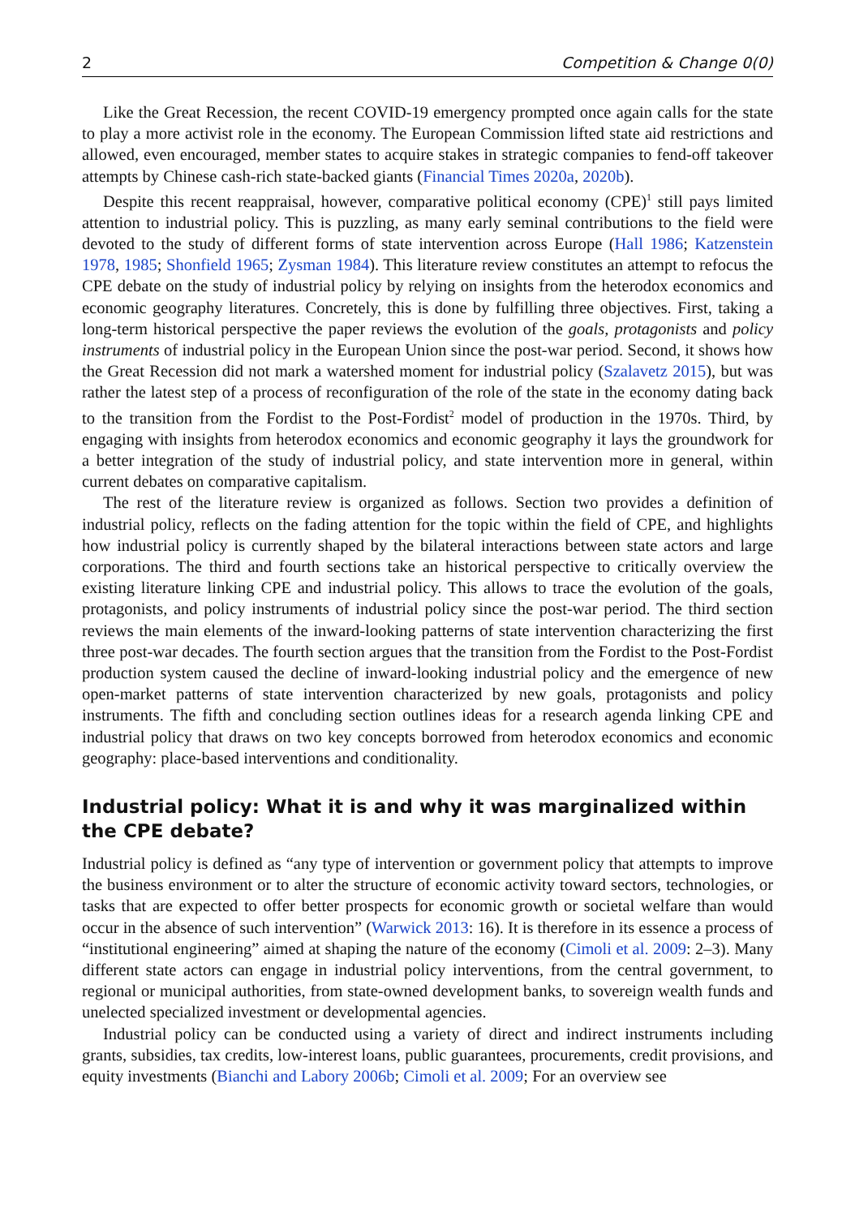2 Competition & Change 0(0)
Like the Great Recession, the recent COVID-19 emergency prompted once again calls for the state to play a more activist role in the economy. The European Commission lifted state aid restrictions and allowed, even encouraged, member states to acquire stakes in strategic companies to fend-off takeover attempts by Chinese cash-rich state-backed giants (Financial Times 2020a, 2020b).
Despite this recent reappraisal, however, comparative political economy (CPE)<sup>1</sup> still pays limited attention to industrial policy. This is puzzling, as many early seminal contributions to the field were devoted to the study of different forms of state intervention across Europe (Hall 1986; Katzenstein 1978, 1985; Shonfield 1965; Zysman 1984). This literature review constitutes an attempt to refocus the CPE debate on the study of industrial policy by relying on insights from the heterodox economics and economic geography literatures. Concretely, this is done by fulfilling three objectives. First, taking a long-term historical perspective the paper reviews the evolution of the goals, protagonists and policy instruments of industrial policy in the European Union since the post-war period. Second, it shows how the Great Recession did not mark a watershed moment for industrial policy (Szalavetz 2015), but was rather the latest step of a process of reconfiguration of the role of the state in the economy dating back to the transition from the Fordist to the Post-Fordist<sup>2</sup> model of production in the 1970s. Third, by engaging with insights from heterodox economics and economic geography it lays the groundwork for a better integration of the study of industrial policy, and state intervention more in general, within current debates on comparative capitalism.
The rest of the literature review is organized as follows. Section two provides a definition of industrial policy, reflects on the fading attention for the topic within the field of CPE, and highlights how industrial policy is currently shaped by the bilateral interactions between state actors and large corporations. The third and fourth sections take an historical perspective to critically overview the existing literature linking CPE and industrial policy. This allows to trace the evolution of the goals, protagonists, and policy instruments of industrial policy since the post-war period. The third section reviews the main elements of the inward-looking patterns of state intervention characterizing the first three post-war decades. The fourth section argues that the transition from the Fordist to the Post-Fordist production system caused the decline of inward-looking industrial policy and the emergence of new open-market patterns of state intervention characterized by new goals, protagonists and policy instruments. The fifth and concluding section outlines ideas for a research agenda linking CPE and industrial policy that draws on two key concepts borrowed from heterodox economics and economic geography: place-based interventions and conditionality.
Industrial policy: What it is and why it was marginalized within the CPE debate?
Industrial policy is defined as “any type of intervention or government policy that attempts to improve the business environment or to alter the structure of economic activity toward sectors, technologies, or tasks that are expected to offer better prospects for economic growth or societal welfare than would occur in the absence of such intervention” (Warwick 2013: 16). It is therefore in its essence a process of “institutional engineering” aimed at shaping the nature of the economy (Cimoli et al. 2009: 2–3). Many different state actors can engage in industrial policy interventions, from the central government, to regional or municipal authorities, from state-owned development banks, to sovereign wealth funds and unelected specialized investment or developmental agencies.
Industrial policy can be conducted using a variety of direct and indirect instruments including grants, subsidies, tax credits, low-interest loans, public guarantees, procurements, credit provisions, and equity investments (Bianchi and Labory 2006b; Cimoli et al. 2009; For an overview see